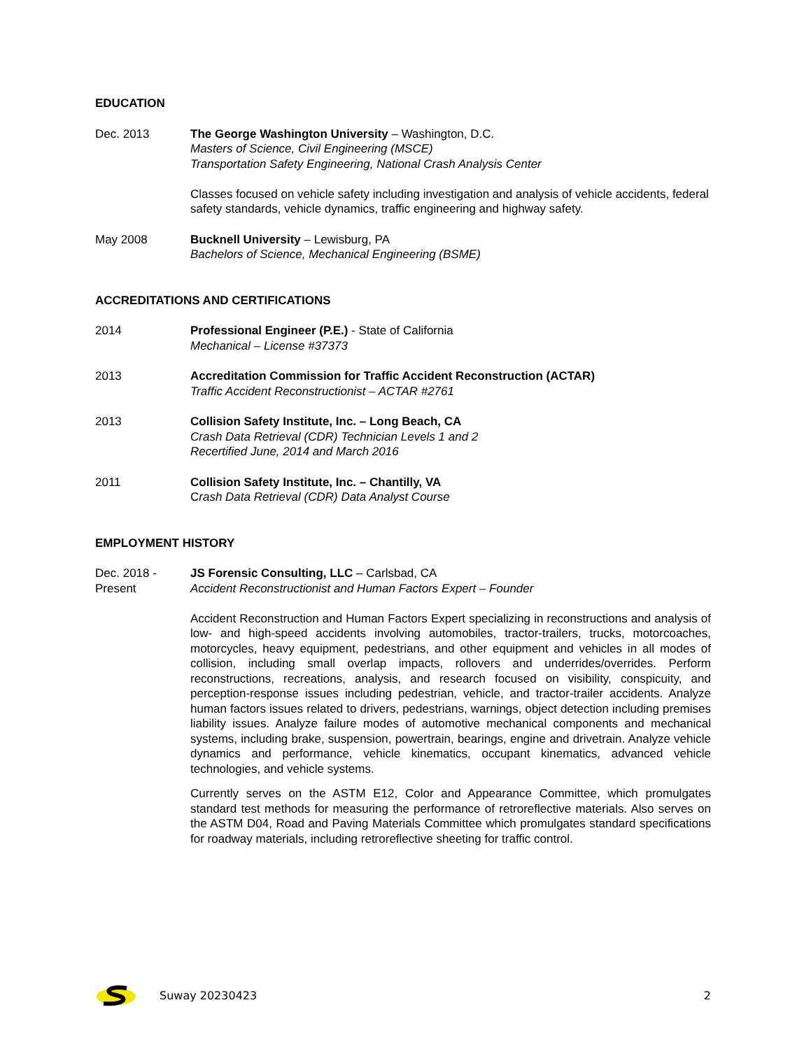EDUCATION
Dec. 2013 The George Washington University – Washington, D.C.
Masters of Science, Civil Engineering (MSCE)
Transportation Safety Engineering, National Crash Analysis Center
Classes focused on vehicle safety including investigation and analysis of vehicle accidents, federal safety standards, vehicle dynamics, traffic engineering and highway safety.
May 2008 Bucknell University – Lewisburg, PA
Bachelors of Science, Mechanical Engineering (BSME)
ACCREDITATIONS AND CERTIFICATIONS
2014 Professional Engineer (P.E.) - State of California
Mechanical – License #37373
2013 Accreditation Commission for Traffic Accident Reconstruction (ACTAR)
Traffic Accident Reconstructionist – ACTAR #2761
2013 Collision Safety Institute, Inc. – Long Beach, CA
Crash Data Retrieval (CDR) Technician Levels 1 and 2
Recertified June, 2014 and March 2016
2011 Collision Safety Institute, Inc. – Chantilly, VA
Crash Data Retrieval (CDR) Data Analyst Course
EMPLOYMENT HISTORY
Dec. 2018 -
Present
JS Forensic Consulting, LLC – Carlsbad, CA
Accident Reconstructionist and Human Factors Expert – Founder
Accident Reconstruction and Human Factors Expert specializing in reconstructions and analysis of low- and high-speed accidents involving automobiles, tractor-trailers, trucks, motorcoaches, motorcycles, heavy equipment, pedestrians, and other equipment and vehicles in all modes of collision, including small overlap impacts, rollovers and underrides/overrides. Perform reconstructions, recreations, analysis, and research focused on visibility, conspicuity, and perception-response issues including pedestrian, vehicle, and tractor-trailer accidents. Analyze human factors issues related to drivers, pedestrians, warnings, object detection including premises liability issues. Analyze failure modes of automotive mechanical components and mechanical systems, including brake, suspension, powertrain, bearings, engine and drivetrain. Analyze vehicle dynamics and performance, vehicle kinematics, occupant kinematics, advanced vehicle technologies, and vehicle systems.
Currently serves on the ASTM E12, Color and Appearance Committee, which promulgates standard test methods for measuring the performance of retroreflective materials. Also serves on the ASTM D04, Road and Paving Materials Committee which promulgates standard specifications for roadway materials, including retroreflective sheeting for traffic control.
Suway 20230423 2